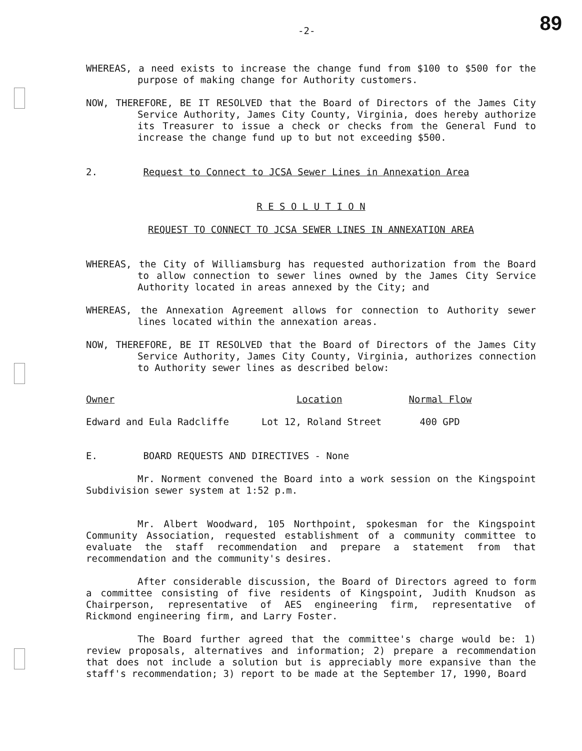-2- 89
WHEREAS, a need exists to increase the change fund from $100 to $500 for the purpose of making change for Authority customers.
NOW, THEREFORE, BE IT RESOLVED that the Board of Directors of the James City Service Authority, James City County, Virginia, does hereby authorize its Treasurer to issue a check or checks from the General Fund to increase the change fund up to but not exceeding $500.
2. Request to Connect to JCSA Sewer Lines in Annexation Area
R E S O L U T I O N
REQUEST TO CONNECT TO JCSA SEWER LINES IN ANNEXATION AREA
WHEREAS, the City of Williamsburg has requested authorization from the Board to allow connection to sewer lines owned by the James City Service Authority located in areas annexed by the City; and
WHEREAS, the Annexation Agreement allows for connection to Authority sewer lines located within the annexation areas.
NOW, THEREFORE, BE IT RESOLVED that the Board of Directors of the James City Service Authority, James City County, Virginia, authorizes connection to Authority sewer lines as described below:
| Owner | Location | Normal Flow |
| --- | --- | --- |
| Edward and Eula Radcliffe | Lot 12, Roland Street | 400 GPD |
E. BOARD REQUESTS AND DIRECTIVES - None
Mr. Norment convened the Board into a work session on the Kingspoint Subdivision sewer system at 1:52 p.m.
Mr. Albert Woodward, 105 Northpoint, spokesman for the Kingspoint Community Association, requested establishment of a community committee to evaluate the staff recommendation and prepare a statement from that recommendation and the community's desires.
After considerable discussion, the Board of Directors agreed to form a committee consisting of five residents of Kingspoint, Judith Knudson as Chairperson, representative of AES engineering firm, representative of Rickmond engineering firm, and Larry Foster.
The Board further agreed that the committee's charge would be: 1) review proposals, alternatives and information; 2) prepare a recommendation that does not include a solution but is appreciably more expansive than the staff's recommendation; 3) report to be made at the September 17, 1990, Board